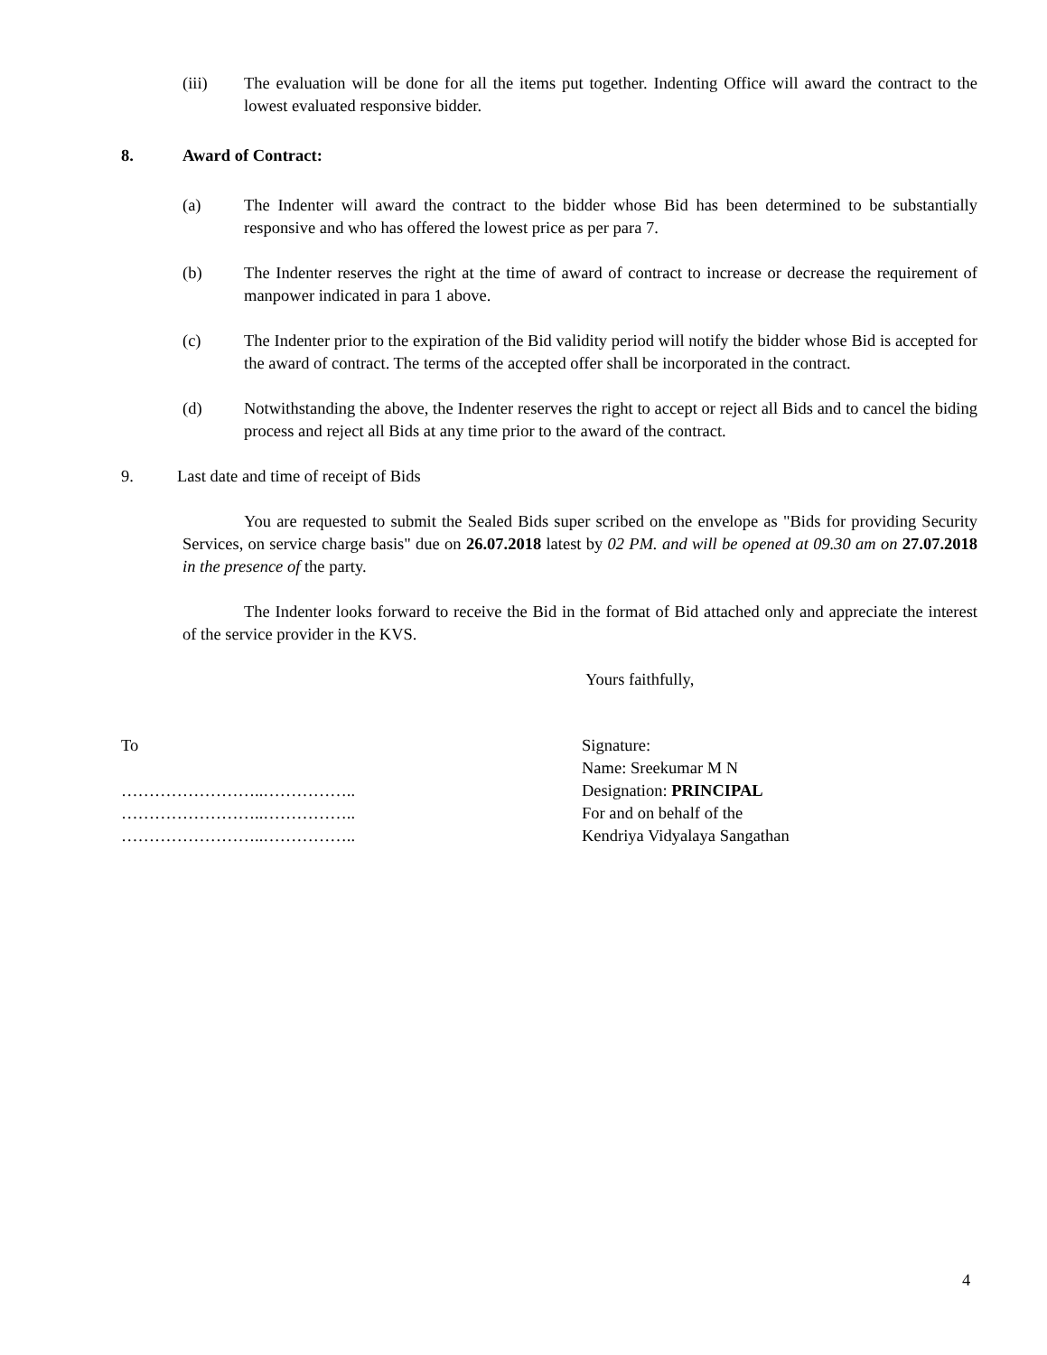(iii) The evaluation will be done for all the items put together. Indenting Office will award the contract to the lowest evaluated responsive bidder.
8. Award of Contract:
(a) The Indenter will award the contract to the bidder whose Bid has been determined to be substantially responsive and who has offered the lowest price as per para 7.
(b) The Indenter reserves the right at the time of award of contract to increase or decrease the requirement of manpower indicated in para 1 above.
(c) The Indenter prior to the expiration of the Bid validity period will notify the bidder whose Bid is accepted for the award of contract. The terms of the accepted offer shall be incorporated in the contract.
(d) Notwithstanding the above, the Indenter reserves the right to accept or reject all Bids and to cancel the biding process and reject all Bids at any time prior to the award of the contract.
9. Last date and time of receipt of Bids
You are requested to submit the Sealed Bids super scribed on the envelope as "Bids for providing Security Services, on service charge basis" due on 26.07.2018 latest by 02 PM. and will be opened at 09.30 am on 27.07.2018 in the presence of the party.
The Indenter looks forward to receive the Bid in the format of Bid attached only and appreciate the interest of the service provider in the KVS.
Yours faithfully,
To
……………………..……………..
……………………..……………..
……………………..……………..
Signature:
Name: Sreekumar M N
Designation: PRINCIPAL
For and on behalf of the
Kendriya Vidyalaya Sangathan
4